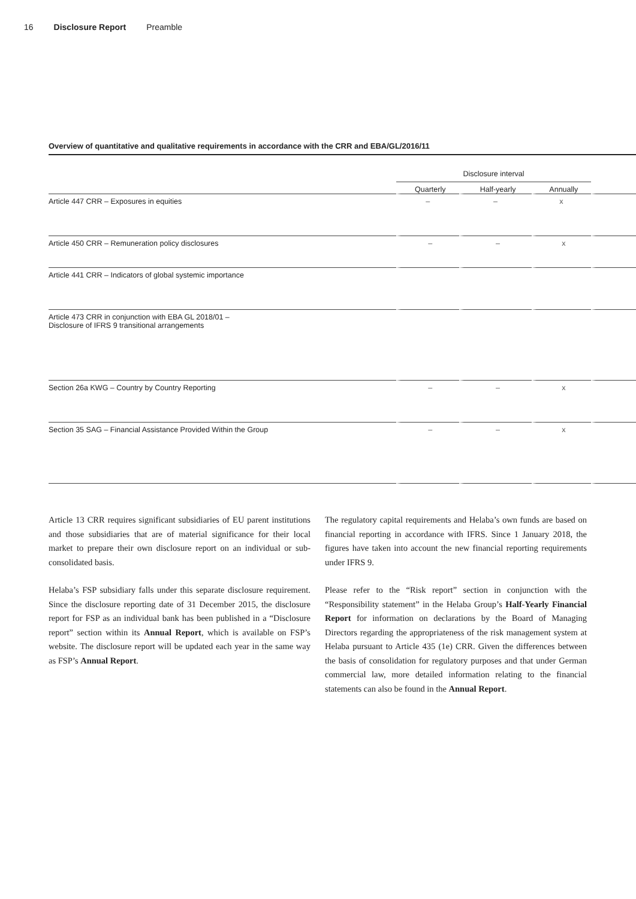16 Disclosure Report Preamble
Overview of quantitative and qualitative requirements in accordance with the CRR and EBA/GL/2016/11
| | Disclosure interval | | | |
| --- | --- | --- | --- | --- |
| | Quarterly | Half-yearly | Annually | |
| Article 447 CRR – Exposures in equities | – | – | x | |
| Article 450 CRR – Remuneration policy disclosures | – | – | x | |
| Article 441 CRR – Indicators of global systemic importance | | | | |
| Article 473 CRR in conjunction with EBA GL 2018/01 – Disclosure of IFRS 9 transitional arrangements | | | | |
| Section 26a KWG – Country by Country Reporting | – | – | x | |
| Section 35 SAG – Financial Assistance Provided Within the Group | – | – | x | |
Article 13 CRR requires significant subsidiaries of EU parent institutions and those subsidiaries that are of material significance for their local market to prepare their own disclosure report on an individual or sub-consolidated basis.
Helaba’s FSP subsidiary falls under this separate disclosure requirement. Since the disclosure reporting date of 31 December 2015, the disclosure report for FSP as an individual bank has been published in a “Disclosure report” section within its Annual Report, which is available on FSP’s website. The disclosure report will be updated each year in the same way as FSP’s Annual Report.
The regulatory capital requirements and Helaba’s own funds are based on financial reporting in accordance with IFRS. Since 1 January 2018, the figures have taken into account the new financial reporting requirements under IFRS 9.
Please refer to the “Risk report” section in conjunction with the “Responsibility statement” in the Helaba Group’s Half-Yearly Financial Report for information on declarations by the Board of Managing Directors regarding the appropriateness of the risk management system at Helaba pursuant to Article 435 (1e) CRR. Given the differences between the basis of consolidation for regulatory purposes and that under German commercial law, more detailed information relating to the financial statements can also be found in the Annual Report.